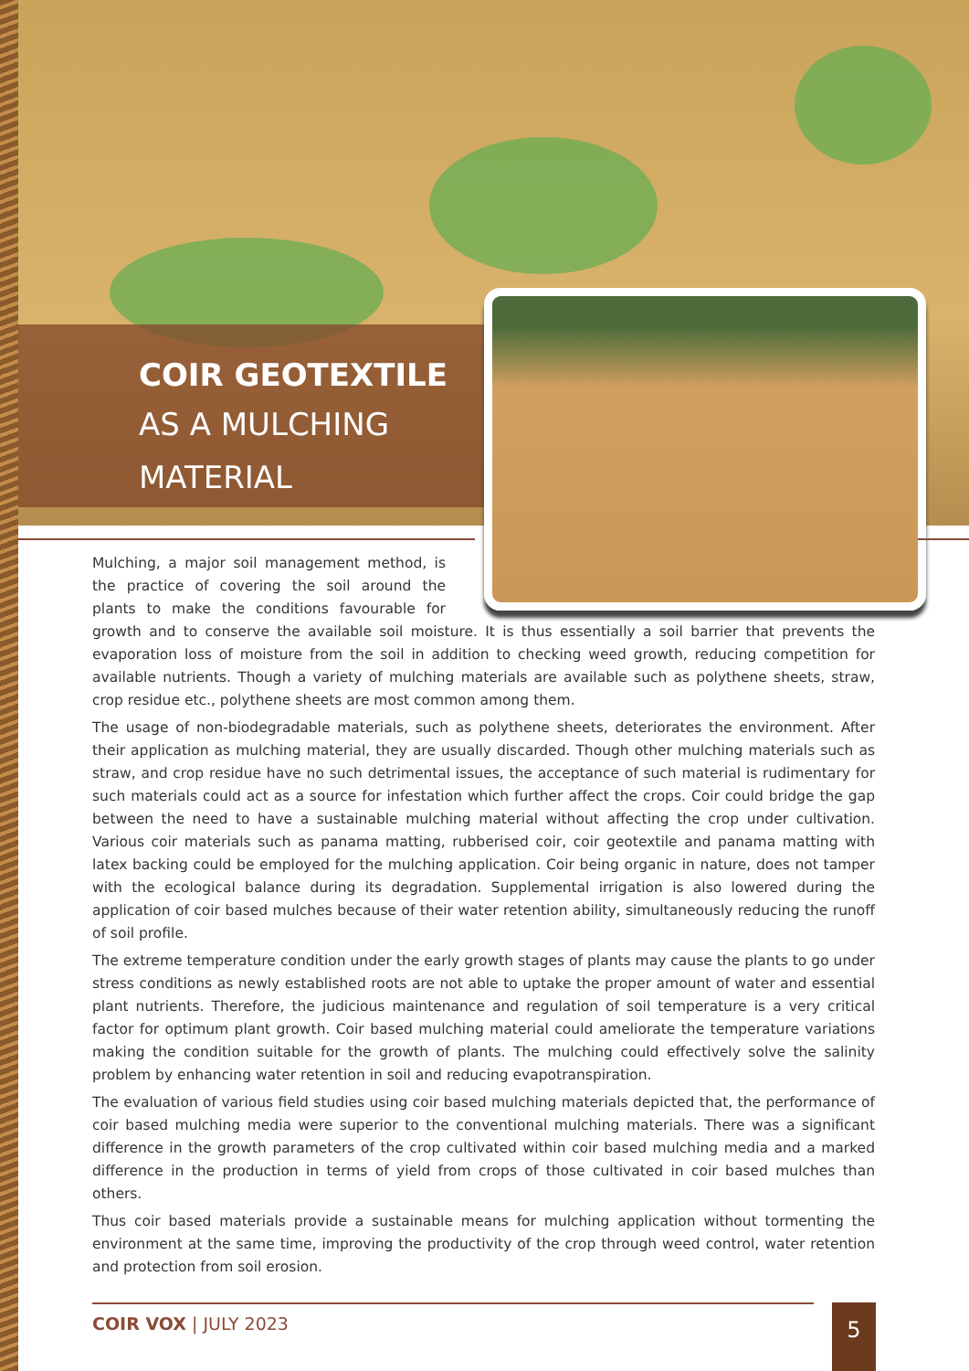COIR GEOTEXTILE
AS A MULCHING
MATERIAL
Mulching, a major soil management method, is the practice of covering the soil around the plants to make the conditions favourable for growth and to conserve the available soil moisture. It is thus essentially a soil barrier that prevents the evaporation loss of moisture from the soil in addition to checking weed growth, reducing competition for available nutrients. Though a variety of mulching materials are available such as polythene sheets, straw, crop residue etc., polythene sheets are most common among them.
The usage of non-biodegradable materials, such as polythene sheets, deteriorates the environment. After their application as mulching material, they are usually discarded. Though other mulching materials such as straw, and crop residue have no such detrimental issues, the acceptance of such material is rudimentary for such materials could act as a source for infestation which further affect the crops. Coir could bridge the gap between the need to have a sustainable mulching material without affecting the crop under cultivation. Various coir materials such as panama matting, rubberised coir, coir geotextile and panama matting with latex backing could be employed for the mulching application. Coir being organic in nature, does not tamper with the ecological balance during its degradation. Supplemental irrigation is also lowered during the application of coir based mulches because of their water retention ability, simultaneously reducing the runoff of soil profile.
The extreme temperature condition under the early growth stages of plants may cause the plants to go under stress conditions as newly established roots are not able to uptake the proper amount of water and essential plant nutrients. Therefore, the judicious maintenance and regulation of soil temperature is a very critical factor for optimum plant growth. Coir based mulching material could ameliorate the temperature variations making the condition suitable for the growth of plants. The mulching could effectively solve the salinity problem by enhancing water retention in soil and reducing evapotranspiration.
The evaluation of various field studies using coir based mulching materials depicted that, the performance of coir based mulching media were superior to the conventional mulching materials. There was a significant difference in the growth parameters of the crop cultivated within coir based mulching media and a marked difference in the production in terms of yield from crops of those cultivated in coir based mulches than others.
Thus coir based materials provide a sustainable means for mulching application without tormenting the environment at the same time, improving the productivity of the crop through weed control, water retention and protection from soil erosion.
COIR VOX | JULY 2023 5